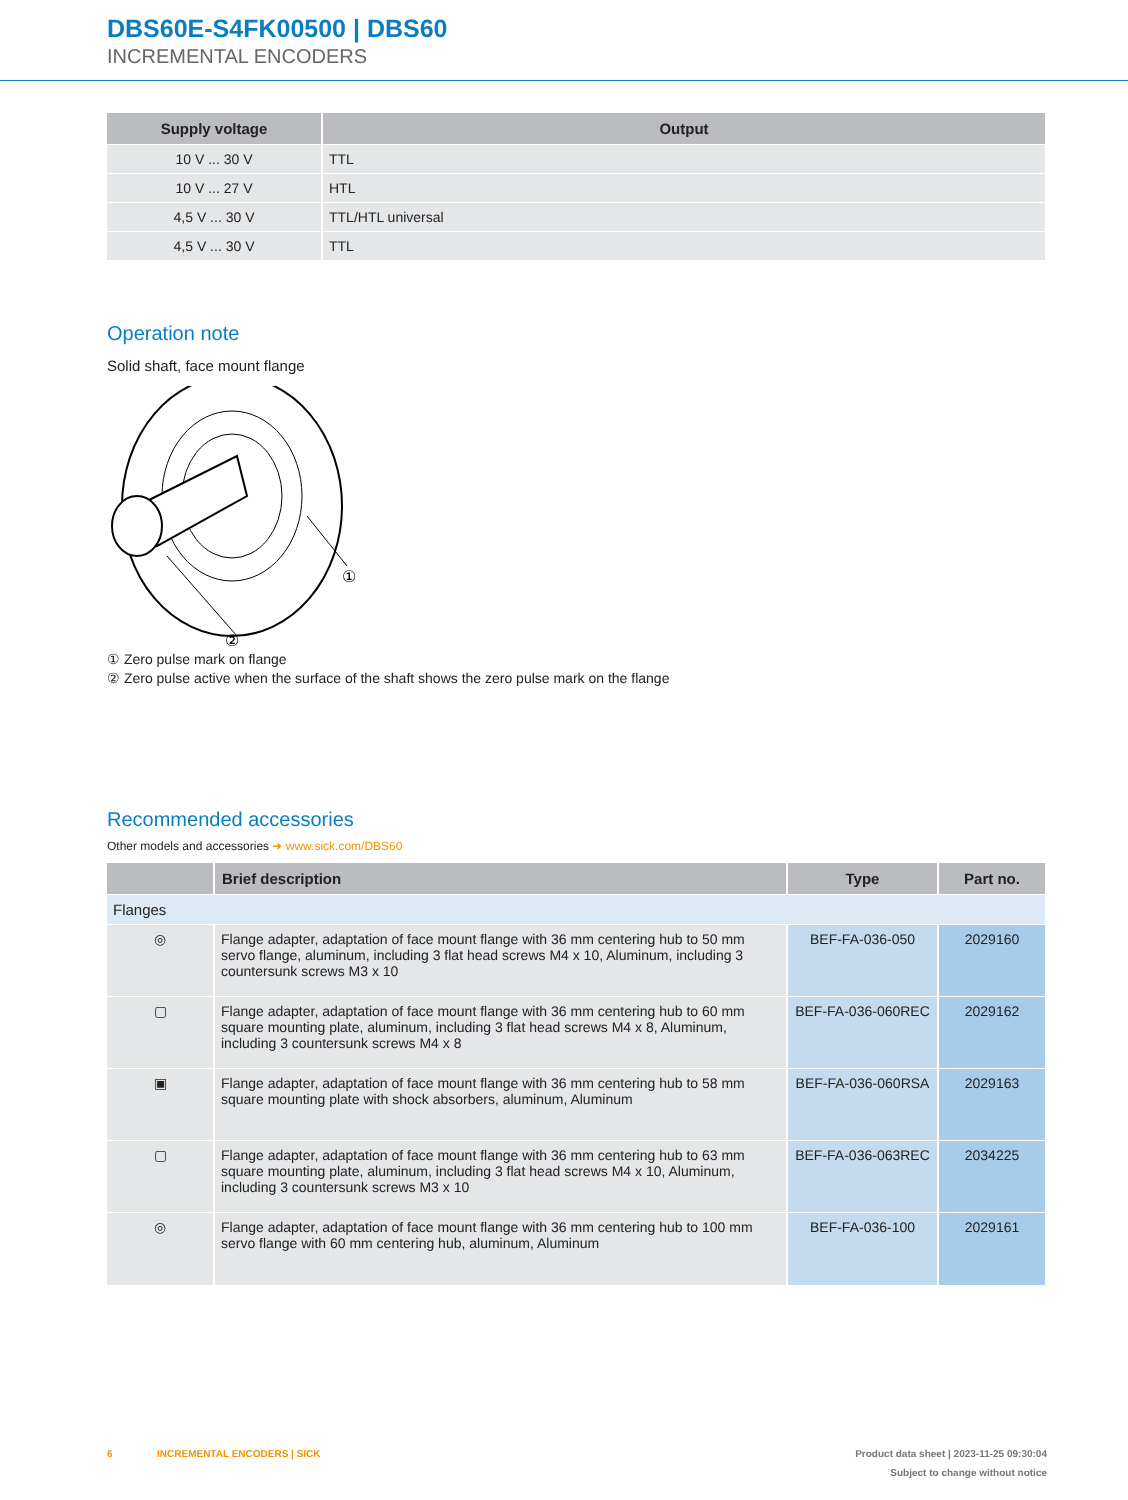DBS60E-S4FK00500 | DBS60
INCREMENTAL ENCODERS
| Supply voltage | Output |
| --- | --- |
| 10 V ... 30 V | TTL |
| 10 V ... 27 V | HTL |
| 4,5 V ... 30 V | TTL/HTL universal |
| 4,5 V ... 30 V | TTL |
Operation note
Solid shaft, face mount flange
①
②
① Zero pulse mark on flange
② Zero pulse active when the surface of the shaft shows the zero pulse mark on the flange
Recommended accessories
Other models and accessories ➜ www.sick.com/DBS60
| | Brief description | Type | Part no. |
| --- | --- | --- | --- |
| Flanges | | | |
| ◎ | Flange adapter, adaptation of face mount flange with 36 mm centering hub to 50 mm servo flange, aluminum, including 3 flat head screws M4 x 10, Aluminum, including 3 countersunk screws M3 x 10 | BEF-FA-036-050 | 2029160 |
| ▢ | Flange adapter, adaptation of face mount flange with 36 mm centering hub to 60 mm square mounting plate, aluminum, including 3 flat head screws M4 x 8, Aluminum, including 3 countersunk screws M4 x 8 | BEF-FA-036-060REC | 2029162 |
| ▣ | Flange adapter, adaptation of face mount flange with 36 mm centering hub to 58 mm square mounting plate with shock absorbers, aluminum, Aluminum | BEF-FA-036-060RSA | 2029163 |
| ▢ | Flange adapter, adaptation of face mount flange with 36 mm centering hub to 63 mm square mounting plate, aluminum, including 3 flat head screws M4 x 10, Aluminum, including 3 countersunk screws M3 x 10 | BEF-FA-036-063REC | 2034225 |
| ◎ | Flange adapter, adaptation of face mount flange with 36 mm centering hub to 100 mm servo flange with 60 mm centering hub, aluminum, Aluminum | BEF-FA-036-100 | 2029161 |
6 INCREMENTAL ENCODERS | SICK Product data sheet | 2023-11-25 09:30:04
Subject to change without notice